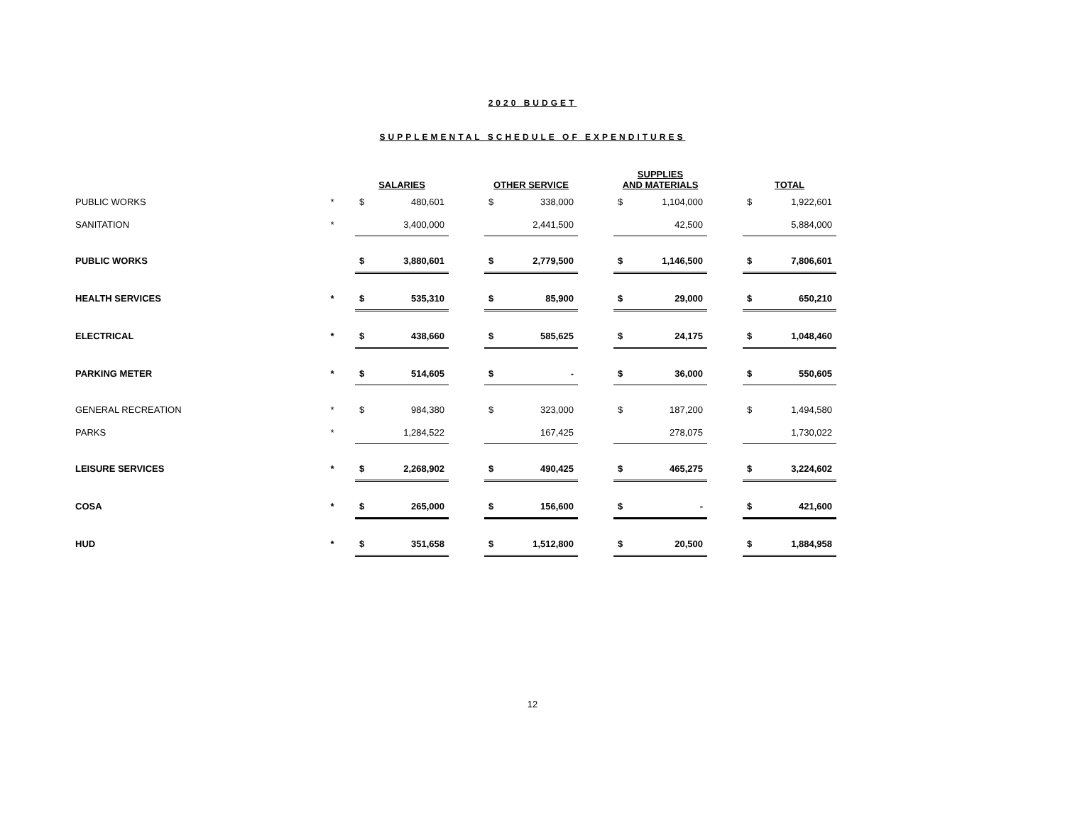2020 BUDGET
SUPPLEMENTAL SCHEDULE OF EXPENDITURES
| | | SALARIES | | | OTHER SERVICE | | | SUPPLIES AND MATERIALS | | | TOTAL | |
| PUBLIC WORKS | * | $ | 480,601 | | $ | 338,000 | | $ | 1,104,000 | | $ | 1,922,601 |
| SANITATION | * | | 3,400,000 | | | 2,441,500 | | | 42,500 | | | 5,884,000 |
| PUBLIC WORKS | | $ | 3,880,601 | | $ | 2,779,500 | | $ | 1,146,500 | | $ | 7,806,601 |
| HEALTH SERVICES | * | $ | 535,310 | | $ | 85,900 | | $ | 29,000 | | $ | 650,210 |
| ELECTRICAL | * | $ | 438,660 | | $ | 585,625 | | $ | 24,175 | | $ | 1,048,460 |
| PARKING METER | * | $ | 514,605 | | $ | - | | $ | 36,000 | | $ | 550,605 |
| GENERAL RECREATION | * | $ | 984,380 | | $ | 323,000 | | $ | 187,200 | | $ | 1,494,580 |
| PARKS | * | | 1,284,522 | | | 167,425 | | | 278,075 | | | 1,730,022 |
| LEISURE SERVICES | * | $ | 2,268,902 | | $ | 490,425 | | $ | 465,275 | | $ | 3,224,602 |
| COSA | * | $ | 265,000 | | $ | 156,600 | | $ | - | | $ | 421,600 |
| HUD | * | $ | 351,658 | | $ | 1,512,800 | | $ | 20,500 | | $ | 1,884,958 |
12